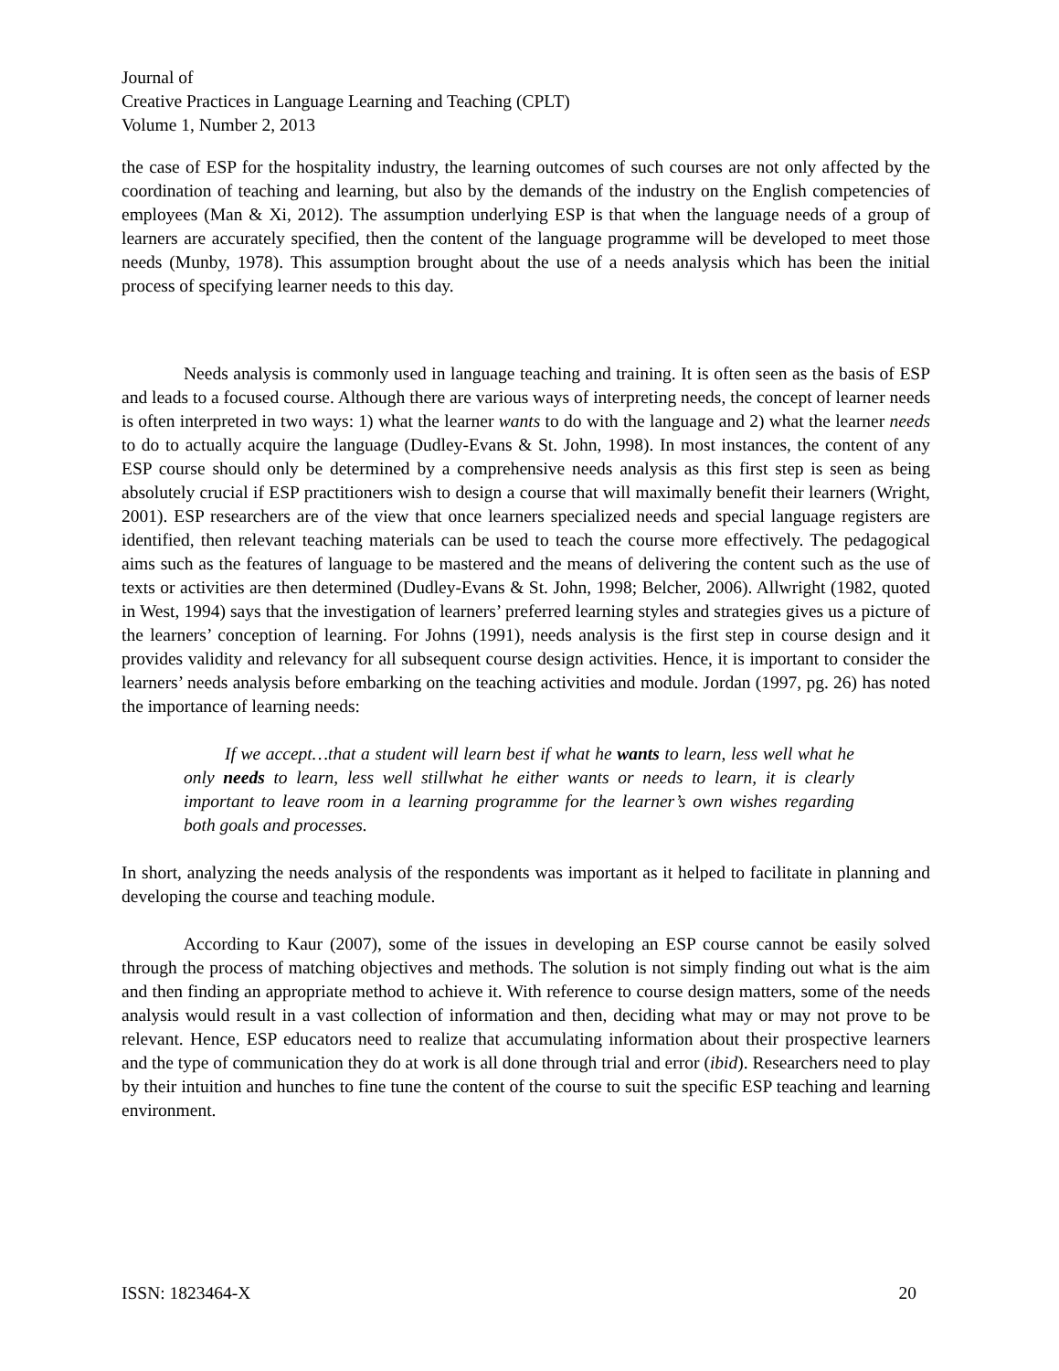Journal of
Creative Practices in Language Learning and Teaching (CPLT)
Volume 1, Number 2, 2013
the case of ESP for the hospitality industry, the learning outcomes of such courses are not only affected by the coordination of teaching and learning, but also by the demands of the industry on the English competencies of employees (Man & Xi, 2012). The assumption underlying ESP is that when the language needs of a group of learners are accurately specified, then the content of the language programme will be developed to meet those needs (Munby, 1978). This assumption brought about the use of a needs analysis which has been the initial process of specifying learner needs to this day.
Needs analysis is commonly used in language teaching and training. It is often seen as the basis of ESP and leads to a focused course. Although there are various ways of interpreting needs, the concept of learner needs is often interpreted in two ways: 1) what the learner wants to do with the language and 2) what the learner needs to do to actually acquire the language (Dudley-Evans & St. John, 1998). In most instances, the content of any ESP course should only be determined by a comprehensive needs analysis as this first step is seen as being absolutely crucial if ESP practitioners wish to design a course that will maximally benefit their learners (Wright, 2001). ESP researchers are of the view that once learners specialized needs and special language registers are identified, then relevant teaching materials can be used to teach the course more effectively. The pedagogical aims such as the features of language to be mastered and the means of delivering the content such as the use of texts or activities are then determined (Dudley-Evans & St. John, 1998; Belcher, 2006). Allwright (1982, quoted in West, 1994) says that the investigation of learners’ preferred learning styles and strategies gives us a picture of the learners’ conception of learning. For Johns (1991), needs analysis is the first step in course design and it provides validity and relevancy for all subsequent course design activities. Hence, it is important to consider the learners’ needs analysis before embarking on the teaching activities and module. Jordan (1997, pg. 26) has noted the importance of learning needs:
If we accept…that a student will learn best if what he wants to learn, less well what he only needs to learn, less well stillwhat he either wants or needs to learn, it is clearly important to leave room in a learning programme for the learner’s own wishes regarding both goals and processes.
In short, analyzing the needs analysis of the respondents was important as it helped to facilitate in planning and developing the course and teaching module.
According to Kaur (2007), some of the issues in developing an ESP course cannot be easily solved through the process of matching objectives and methods. The solution is not simply finding out what is the aim and then finding an appropriate method to achieve it. With reference to course design matters, some of the needs analysis would result in a vast collection of information and then, deciding what may or may not prove to be relevant. Hence, ESP educators need to realize that accumulating information about their prospective learners and the type of communication they do at work is all done through trial and error (ibid). Researchers need to play by their intuition and hunches to fine tune the content of the course to suit the specific ESP teaching and learning environment.
ISSN: 1823464-X 20